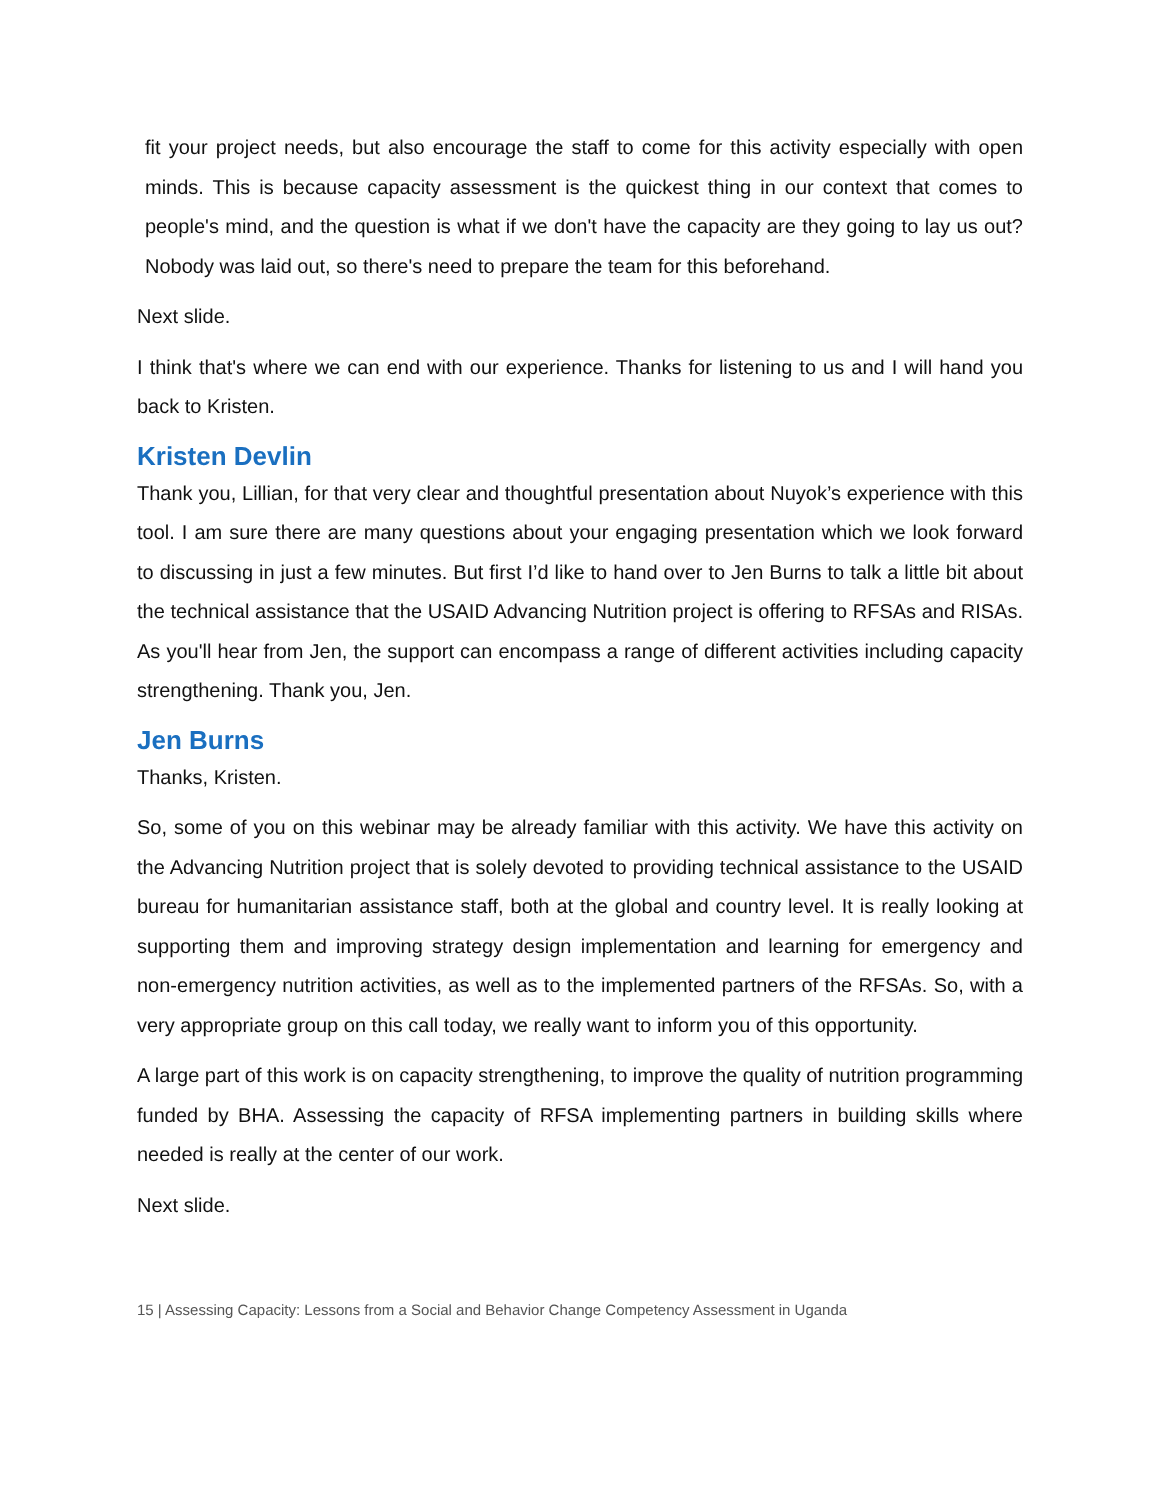fit your project needs, but also encourage the staff to come for this activity especially with open minds. This is because capacity assessment is the quickest thing in our context that comes to people's mind, and the question is what if we don't have the capacity are they going to lay us out? Nobody was laid out, so there's need to prepare the team for this beforehand.
Next slide.
I think that's where we can end with our experience. Thanks for listening to us and I will hand you back to Kristen.
Kristen Devlin
Thank you, Lillian, for that very clear and thoughtful presentation about Nuyok’s experience with this tool. I am sure there are many questions about your engaging presentation which we look forward to discussing in just a few minutes. But first I’d like to hand over to Jen Burns to talk a little bit about the technical assistance that the USAID Advancing Nutrition project is offering to RFSAs and RISAs. As you'll hear from Jen, the support can encompass a range of different activities including capacity strengthening. Thank you, Jen.
Jen Burns
Thanks, Kristen.
So, some of you on this webinar may be already familiar with this activity. We have this activity on the Advancing Nutrition project that is solely devoted to providing technical assistance to the USAID bureau for humanitarian assistance staff, both at the global and country level. It is really looking at supporting them and improving strategy design implementation and learning for emergency and non-emergency nutrition activities, as well as to the implemented partners of the RFSAs. So, with a very appropriate group on this call today, we really want to inform you of this opportunity.
A large part of this work is on capacity strengthening, to improve the quality of nutrition programming funded by BHA. Assessing the capacity of RFSA implementing partners in building skills where needed is really at the center of our work.
Next slide.
15 | Assessing Capacity: Lessons from a Social and Behavior Change Competency Assessment in Uganda